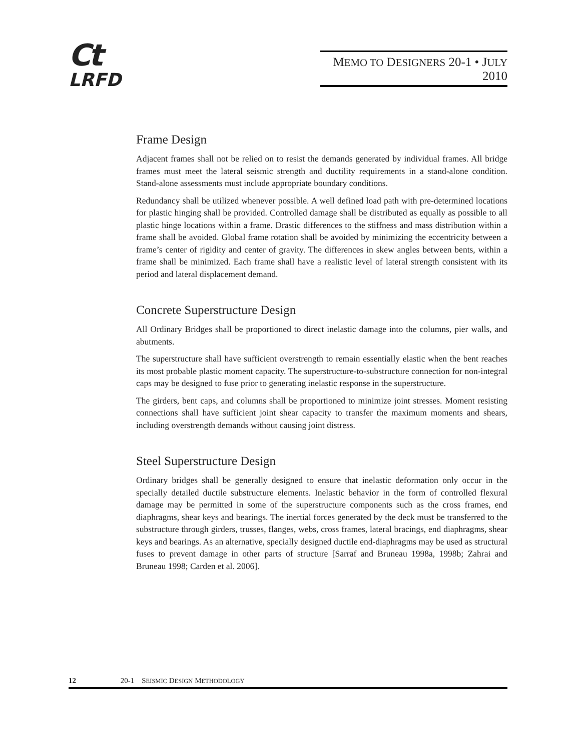Ct
LRFD
MEMO TO DESIGNERS 20-1 • JULY 2010
Frame Design
Adjacent frames shall not be relied on to resist the demands generated by individual frames. All bridge frames must meet the lateral seismic strength and ductility requirements in a stand-alone condition. Stand-alone assessments must include appropriate boundary conditions.
Redundancy shall be utilized whenever possible. A well defined load path with pre-determined locations for plastic hinging shall be provided. Controlled damage shall be distributed as equally as possible to all plastic hinge locations within a frame. Drastic differences to the stiffness and mass distribution within a frame shall be avoided. Global frame rotation shall be avoided by minimizing the eccentricity between a frame’s center of rigidity and center of gravity. The differences in skew angles between bents, within a frame shall be minimized. Each frame shall have a realistic level of lateral strength consistent with its period and lateral displacement demand.
Concrete Superstructure Design
All Ordinary Bridges shall be proportioned to direct inelastic damage into the columns, pier walls, and abutments.
The superstructure shall have sufficient overstrength to remain essentially elastic when the bent reaches its most probable plastic moment capacity. The superstructure-to-substructure connection for non-integral caps may be designed to fuse prior to generating inelastic response in the superstructure.
The girders, bent caps, and columns shall be proportioned to minimize joint stresses. Moment resisting connections shall have sufficient joint shear capacity to transfer the maximum moments and shears, including overstrength demands without causing joint distress.
Steel Superstructure Design
Ordinary bridges shall be generally designed to ensure that inelastic deformation only occur in the specially detailed ductile substructure elements. Inelastic behavior in the form of controlled flexural damage may be permitted in some of the superstructure components such as the cross frames, end diaphragms, shear keys and bearings. The inertial forces generated by the deck must be transferred to the substructure through girders, trusses, flanges, webs, cross frames, lateral bracings, end diaphragms, shear keys and bearings. As an alternative, specially designed ductile end-diaphragms may be used as structural fuses to prevent damage in other parts of structure [Sarraf and Bruneau 1998a, 1998b; Zahrai and Bruneau 1998; Carden et al. 2006].
12 20-1 SEISMIC DESIGN METHODOLOGY